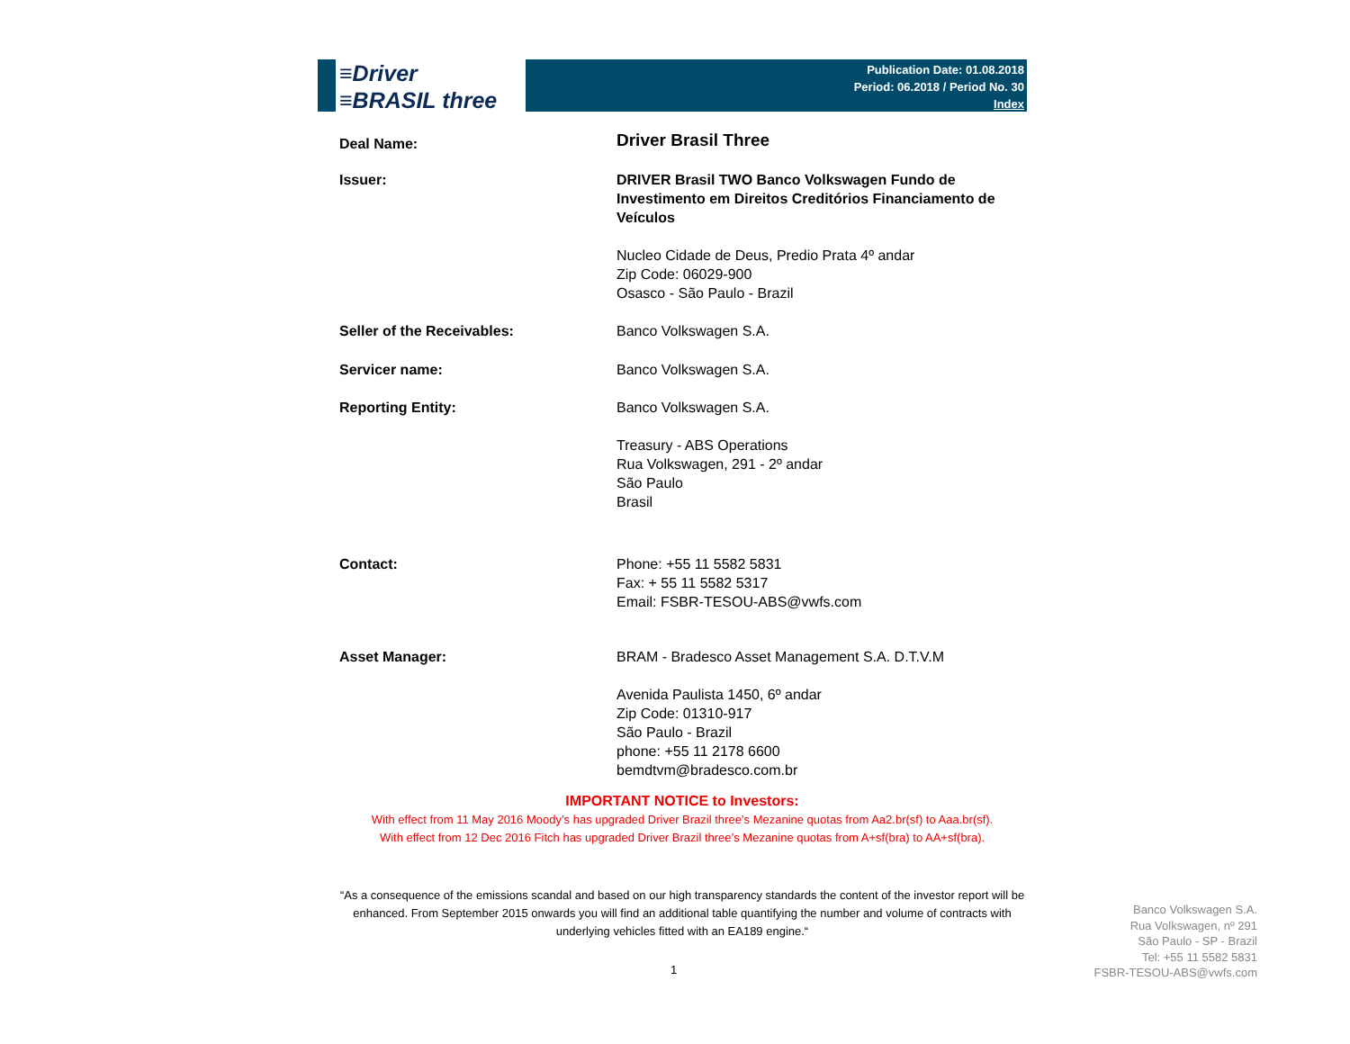≡Driver
≡BRASIL three
Publication Date: 01.08.2018
Period: 06.2018 / Period No. 30
Index
| Deal Name: | Driver Brasil Three |
| Issuer: | DRIVER Brasil TWO Banco Volkswagen Fundo de Investimento em Direitos Creditórios Financiamento de Veículos Nucleo Cidade de Deus, Predio Prata 4º andar Zip Code: 06029-900 Osasco - São Paulo - Brazil |
| Seller of the Receivables: | Banco Volkswagen S.A. |
| Servicer name: | Banco Volkswagen S.A. |
| Reporting Entity: | Banco Volkswagen S.A. Treasury - ABS Operations Rua Volkswagen, 291 - 2º andar São Paulo Brasil |
| Contact: | Phone: +55 11 5582 5831 Fax: + 55 11 5582 5317 Email: FSBR-TESOU-ABS@vwfs.com |
| Asset Manager: | BRAM - Bradesco Asset Management S.A. D.T.V.M Avenida Paulista 1450, 6º andar Zip Code: 01310-917 São Paulo - Brazil phone: +55 11 2178 6600 bemdtvm@bradesco.com.br |
IMPORTANT NOTICE to Investors:
With effect from 11 May 2016 Moody’s has upgraded Driver Brazil three’s Mezanine quotas from Aa2.br(sf) to Aaa.br(sf).
With effect from 12 Dec 2016 Fitch has upgraded Driver Brazil three’s Mezanine quotas from A+sf(bra) to AA+sf(bra).
“As a consequence of the emissions scandal and based on our high transparency standards the content of the investor report will be enhanced. From September 2015 onwards you will find an additional table quantifying the number and volume of contracts with underlying vehicles fitted with an EA189 engine.“
1
Banco Volkswagen S.A.
Rua Volkswagen, nº 291
São Paulo - SP - Brazil
Tel: +55 11 5582 5831
FSBR-TESOU-ABS@vwfs.com